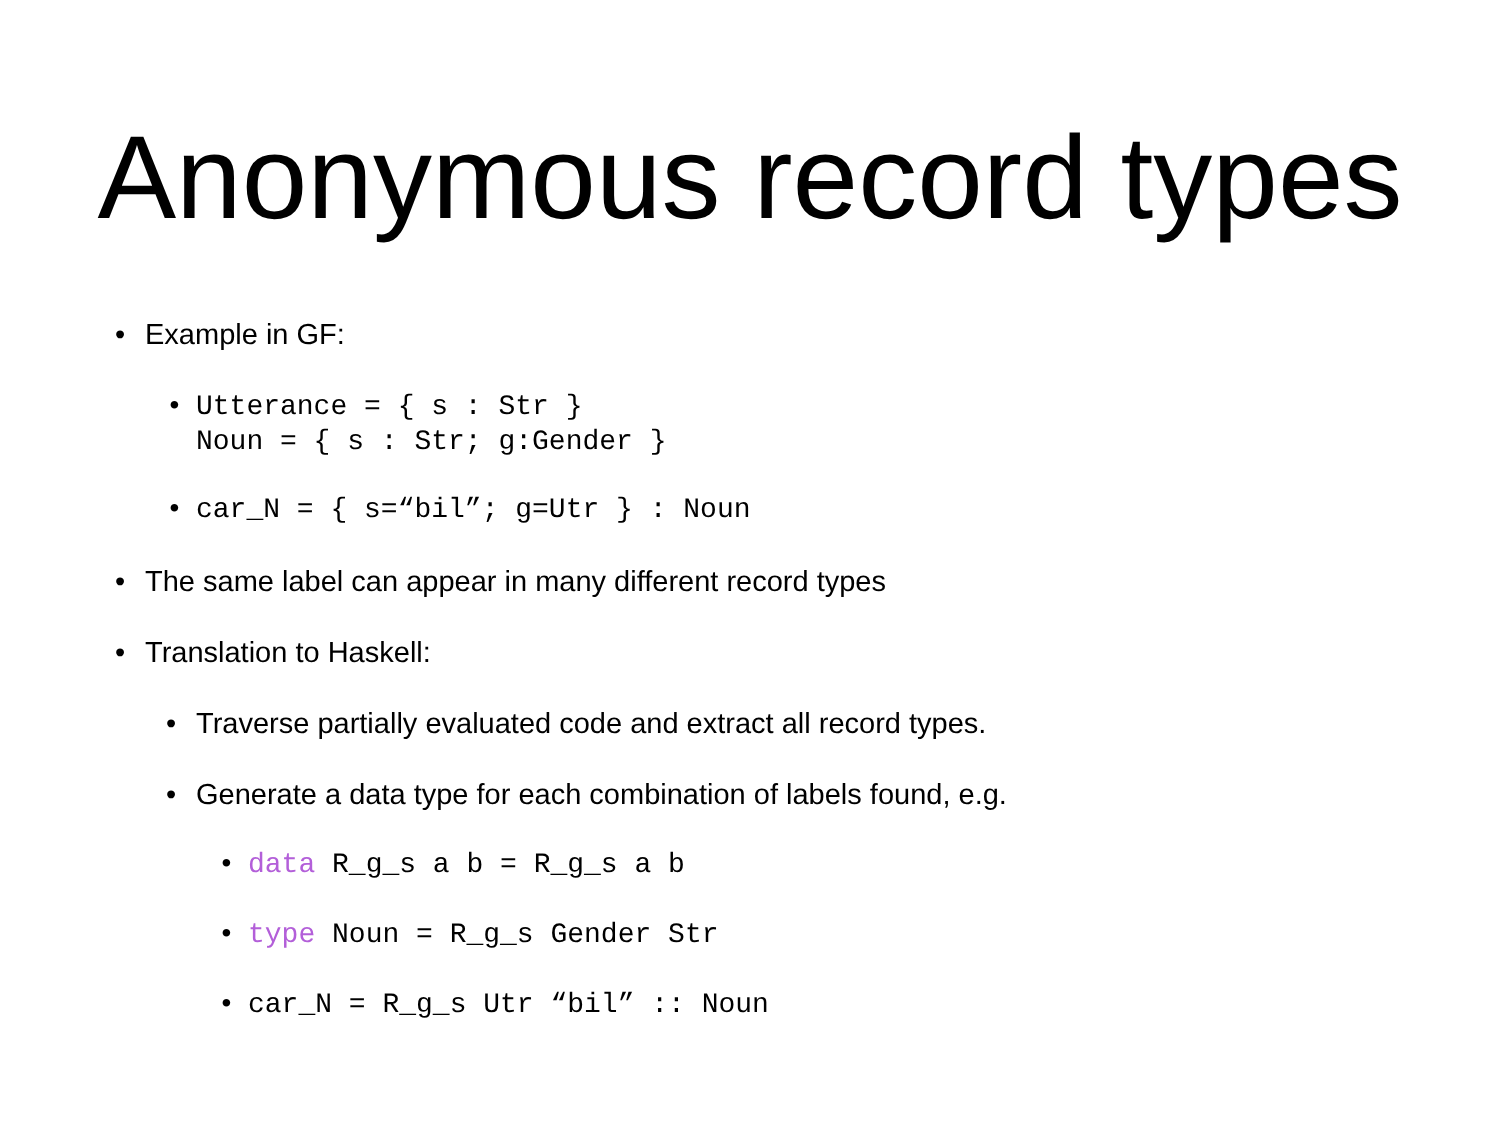Anonymous record types
• Example in GF:
• Utterance = { s : Str }
Noun = { s : Str; g:Gender }
• car_N = { s=“bil”; g=Utr } : Noun
• The same label can appear in many different record types
• Translation to Haskell:
• Traverse partially evaluated code and extract all record types.
• Generate a data type for each combination of labels found, e.g.
• data R_g_s a b = R_g_s a b
• type Noun = R_g_s Gender Str
• car_N = R_g_s Utr “bil” :: Noun